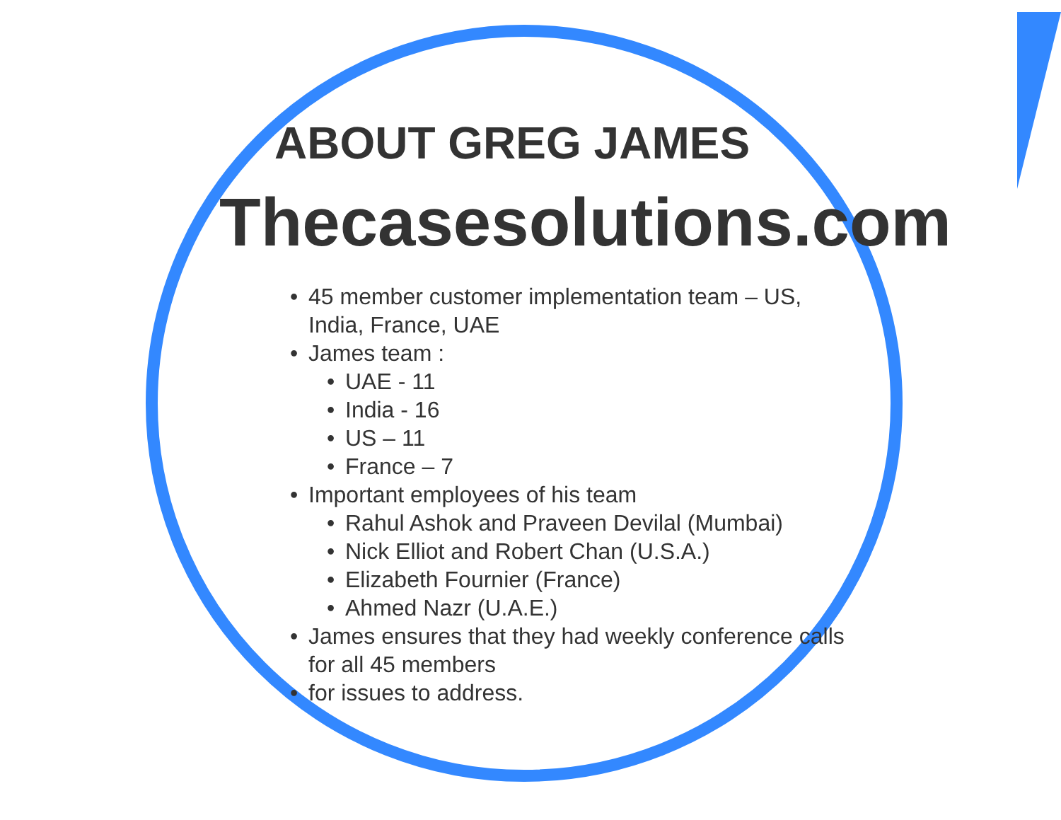ABOUT GREG JAMES
Thecasesolutions.com
• 45 member customer implementation team – US, India, France, UAE
• James team :
• UAE - 11
• India - 16
• US – 11
• France – 7
• Important employees of his team
• Rahul Ashok and Praveen Devilal (Mumbai)
• Nick Elliot and Robert Chan (U.S.A.)
• Elizabeth Fournier (France)
• Ahmed Nazr (U.A.E.)
• James ensures that they had weekly conference calls for all 45 members
• for issues to address.